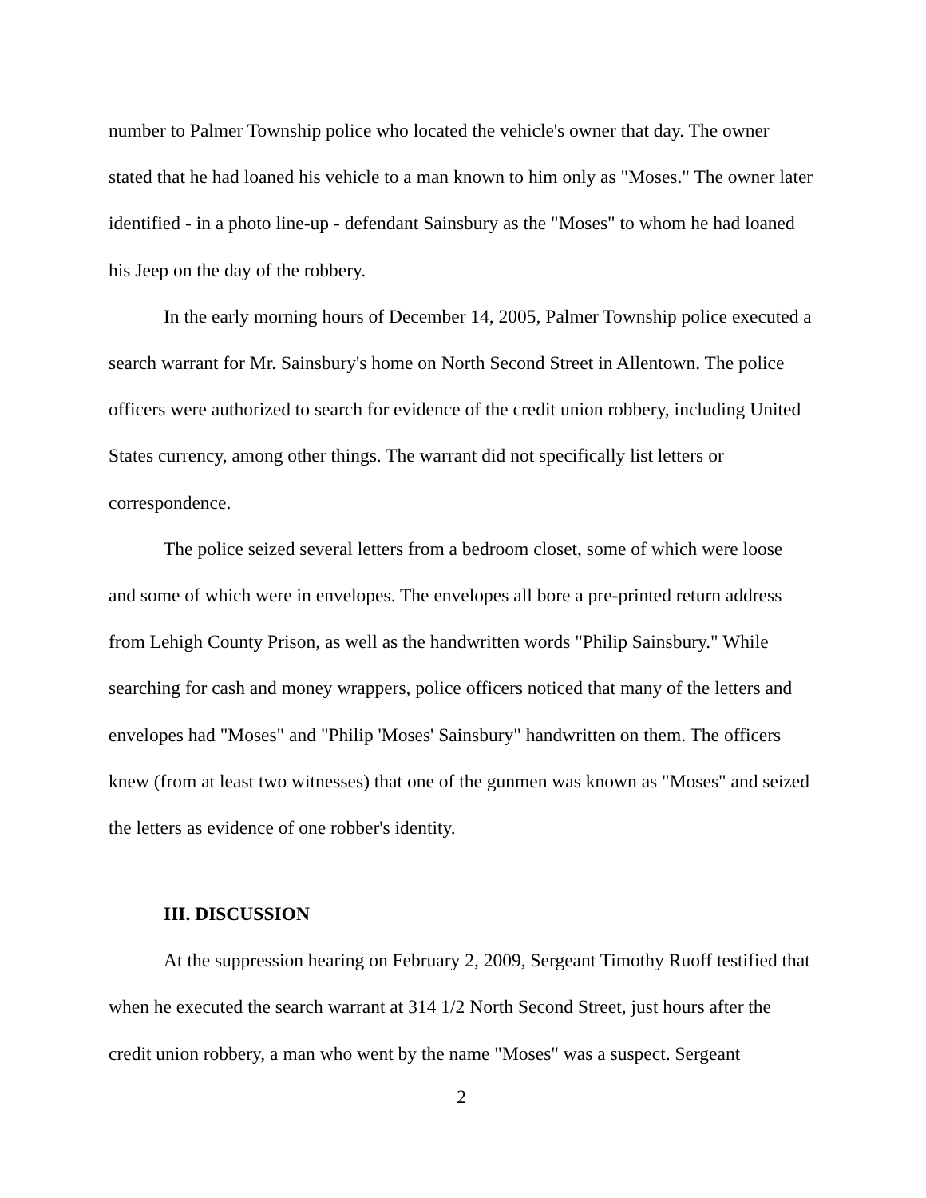number to Palmer Township police who located the vehicle's owner that day. The owner stated that he had loaned his vehicle to a man known to him only as "Moses." The owner later identified - in a photo line-up - defendant Sainsbury as the "Moses" to whom he had loaned his Jeep on the day of the robbery.
In the early morning hours of December 14, 2005, Palmer Township police executed a search warrant for Mr. Sainsbury's home on North Second Street in Allentown. The police officers were authorized to search for evidence of the credit union robbery, including United States currency, among other things. The warrant did not specifically list letters or correspondence.
The police seized several letters from a bedroom closet, some of which were loose and some of which were in envelopes. The envelopes all bore a pre-printed return address from Lehigh County Prison, as well as the handwritten words "Philip Sainsbury." While searching for cash and money wrappers, police officers noticed that many of the letters and envelopes had "Moses" and "Philip 'Moses' Sainsbury" handwritten on them. The officers knew (from at least two witnesses) that one of the gunmen was known as "Moses" and seized the letters as evidence of one robber's identity.
III. DISCUSSION
At the suppression hearing on February 2, 2009, Sergeant Timothy Ruoff testified that when he executed the search warrant at 314 1/2 North Second Street, just hours after the credit union robbery, a man who went by the name "Moses" was a suspect. Sergeant
2